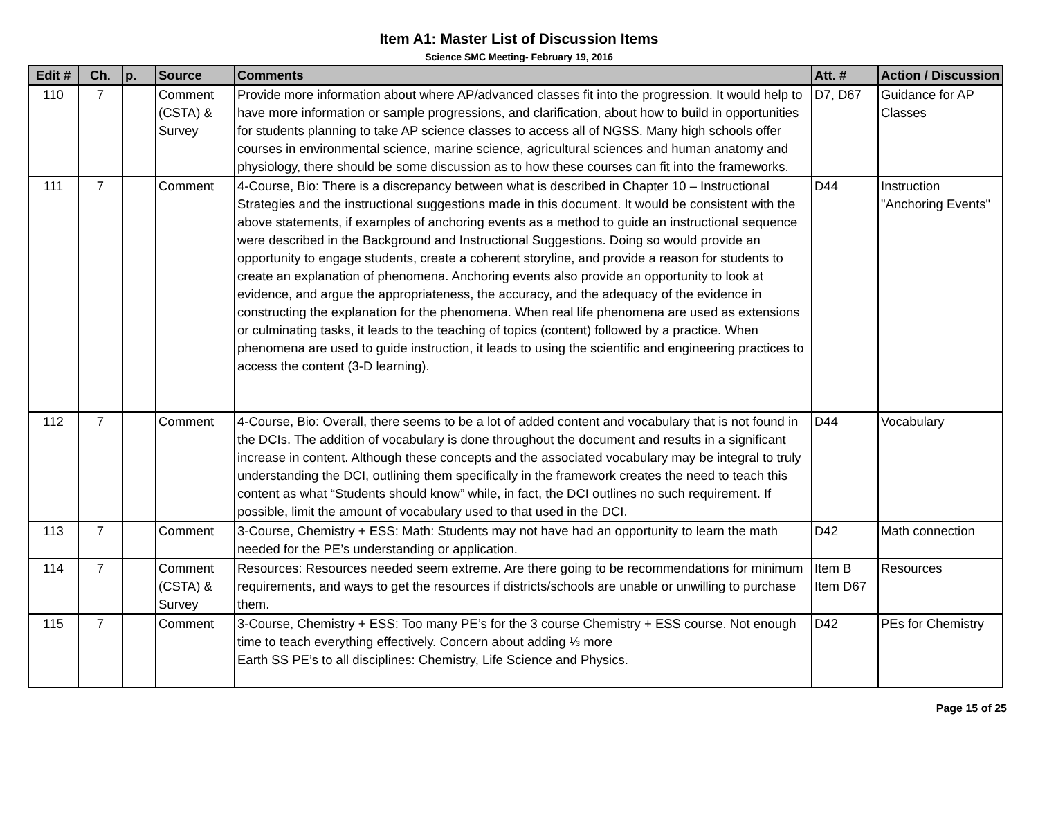Item A1: Master List of Discussion Items
Science SMC Meeting- February 19, 2016
| Edit # | Ch. | p. | Source | Comments | Att. # | Action / Discussion |
| --- | --- | --- | --- | --- | --- | --- |
| 110 | 7 | | Comment (CSTA) & Survey | Provide more information about where AP/advanced classes fit into the progression. It would help to have more information or sample progressions, and clarification, about how to build in opportunities for students planning to take AP science classes to access all of NGSS. Many high schools offer courses in environmental science, marine science, agricultural sciences and human anatomy and physiology, there should be some discussion as to how these courses can fit into the frameworks. | D7, D67 | Guidance for AP Classes |
| 111 | 7 | | Comment | 4-Course, Bio: There is a discrepancy between what is described in Chapter 10 – Instructional Strategies and the instructional suggestions made in this document. It would be consistent with the above statements, if examples of anchoring events as a method to guide an instructional sequence were described in the Background and Instructional Suggestions. Doing so would provide an opportunity to engage students, create a coherent storyline, and provide a reason for students to create an explanation of phenomena. Anchoring events also provide an opportunity to look at evidence, and argue the appropriateness, the accuracy, and the adequacy of the evidence in constructing the explanation for the phenomena. When real life phenomena are used as extensions or culminating tasks, it leads to the teaching of topics (content) followed by a practice. When phenomena are used to guide instruction, it leads to using the scientific and engineering practices to access the content (3-D learning). | D44 | Instruction "Anchoring Events" |
| 112 | 7 | | Comment | 4-Course, Bio: Overall, there seems to be a lot of added content and vocabulary that is not found in the DCIs. The addition of vocabulary is done throughout the document and results in a significant increase in content. Although these concepts and the associated vocabulary may be integral to truly understanding the DCI, outlining them specifically in the framework creates the need to teach this content as what “Students should know” while, in fact, the DCI outlines no such requirement. If possible, limit the amount of vocabulary used to that used in the DCI. | D44 | Vocabulary |
| 113 | 7 | | Comment | 3-Course, Chemistry + ESS: Math: Students may not have had an opportunity to learn the math needed for the PE’s understanding or application. | D42 | Math connection |
| 114 | 7 | | Comment (CSTA) & Survey | Resources: Resources needed seem extreme. Are there going to be recommendations for minimum requirements, and ways to get the resources if districts/schools are unable or unwilling to purchase them. | Item B Item D67 | Resources |
| 115 | 7 | | Comment | 3-Course, Chemistry + ESS: Too many PE’s for the 3 course Chemistry + ESS course. Not enough time to teach everything effectively. Concern about adding ⅓ more Earth SS PE’s to all disciplines: Chemistry, Life Science and Physics. | D42 | PEs for Chemistry |
Page 15 of 25